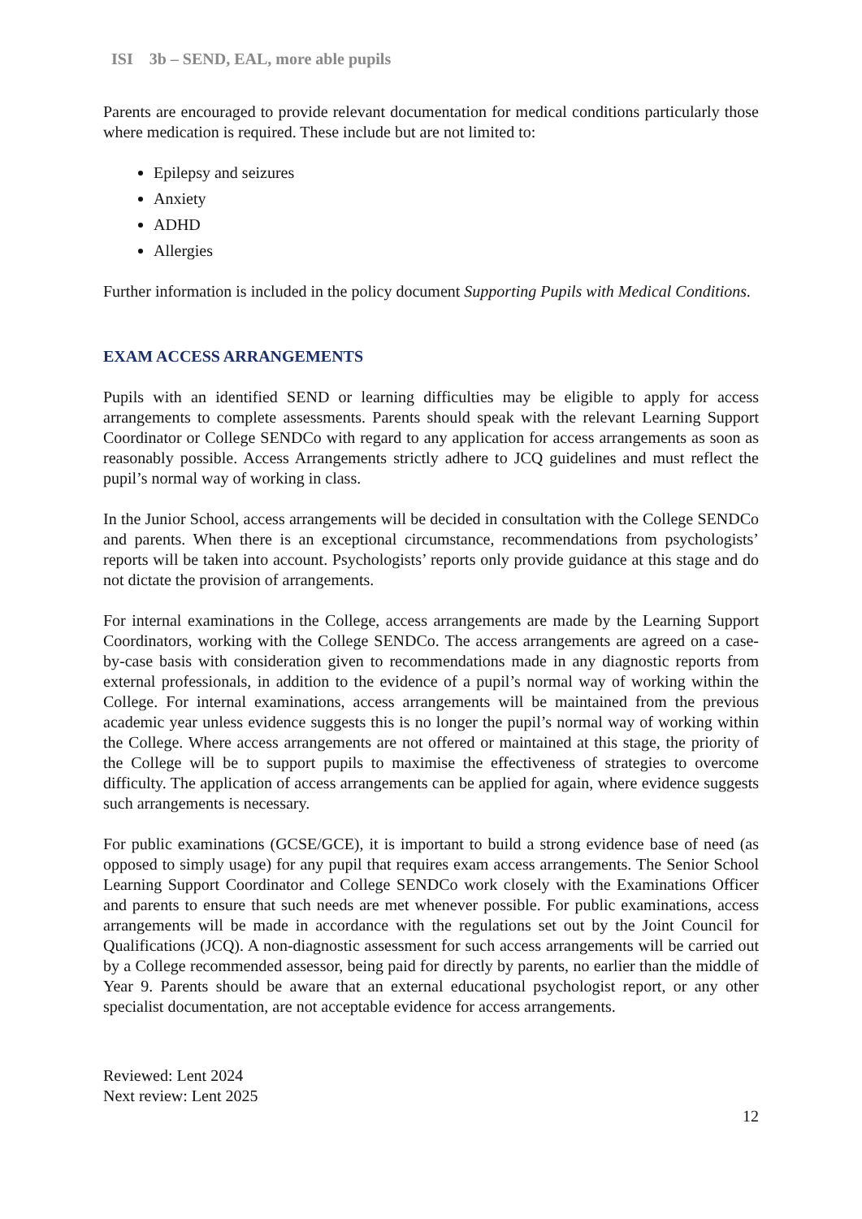ISI 3b – SEND, EAL, more able pupils
Parents are encouraged to provide relevant documentation for medical conditions particularly those where medication is required. These include but are not limited to:
Epilepsy and seizures
Anxiety
ADHD
Allergies
Further information is included in the policy document Supporting Pupils with Medical Conditions.
EXAM ACCESS ARRANGEMENTS
Pupils with an identified SEND or learning difficulties may be eligible to apply for access arrangements to complete assessments. Parents should speak with the relevant Learning Support Coordinator or College SENDCo with regard to any application for access arrangements as soon as reasonably possible. Access Arrangements strictly adhere to JCQ guidelines and must reflect the pupil’s normal way of working in class.
In the Junior School, access arrangements will be decided in consultation with the College SENDCo and parents. When there is an exceptional circumstance, recommendations from psychologists’ reports will be taken into account. Psychologists’ reports only provide guidance at this stage and do not dictate the provision of arrangements.
For internal examinations in the College, access arrangements are made by the Learning Support Coordinators, working with the College SENDCo. The access arrangements are agreed on a case-by-case basis with consideration given to recommendations made in any diagnostic reports from external professionals, in addition to the evidence of a pupil’s normal way of working within the College. For internal examinations, access arrangements will be maintained from the previous academic year unless evidence suggests this is no longer the pupil’s normal way of working within the College. Where access arrangements are not offered or maintained at this stage, the priority of the College will be to support pupils to maximise the effectiveness of strategies to overcome difficulty. The application of access arrangements can be applied for again, where evidence suggests such arrangements is necessary.
For public examinations (GCSE/GCE), it is important to build a strong evidence base of need (as opposed to simply usage) for any pupil that requires exam access arrangements. The Senior School Learning Support Coordinator and College SENDCo work closely with the Examinations Officer and parents to ensure that such needs are met whenever possible. For public examinations, access arrangements will be made in accordance with the regulations set out by the Joint Council for Qualifications (JCQ). A non-diagnostic assessment for such access arrangements will be carried out by a College recommended assessor, being paid for directly by parents, no earlier than the middle of Year 9. Parents should be aware that an external educational psychologist report, or any other specialist documentation, are not acceptable evidence for access arrangements.
Reviewed: Lent 2024
Next review: Lent 2025
12